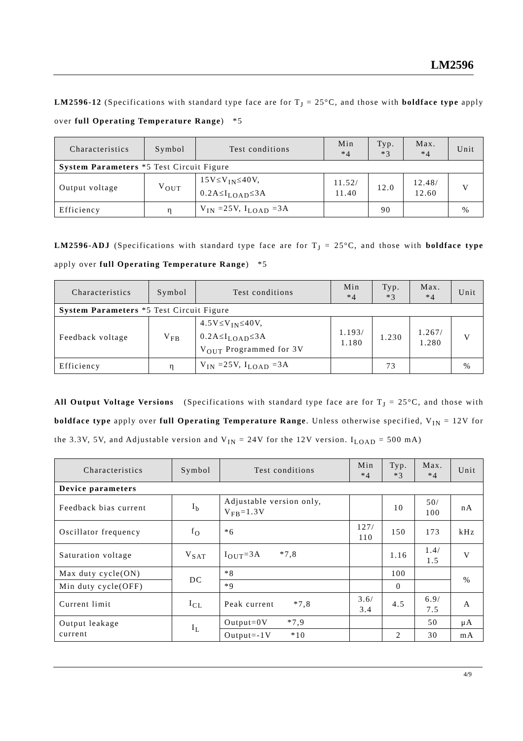LM2596
LM2596-12 (Specifications with standard type face are for T<sub>J</sub> = 25°C, and those with boldface type apply over full Operating Temperature Range) *5
| Characteristics | Symbol | Test conditions | Min *4 | Typ. *3 | Max. *4 | Unit |
| --- | --- | --- | --- | --- | --- | --- |
| System Parameters *5 Test Circuit Figure | | | | | | |
| Output voltage | V<sub>OUT</sub> | 15V≤V<sub>IN</sub>≤40V, 0.2A≤I<sub>LOAD</sub>≤3A | 11.52/ 11.40 | 12.0 | 12.48/ 12.60 | V |
| Efficiency | η | V<sub>IN</sub> =25V, I<sub>LOAD</sub> =3A | | 90 | | % |
LM2596-ADJ (Specifications with standard type face are for T<sub>J</sub> = 25°C, and those with boldface type apply over full Operating Temperature Range) *5
| Characteristics | Symbol | Test conditions | Min *4 | Typ. *3 | Max. *4 | Unit |
| --- | --- | --- | --- | --- | --- | --- |
| System Parameters *5 Test Circuit Figure | | | | | | |
| Feedback voltage | V<sub>FB</sub> | 4.5V≤V<sub>IN</sub>≤40V, 0.2A≤I<sub>LOAD</sub>≤3A V<sub>OUT</sub> Programmed for 3V | 1.193/ 1.180 | 1.230 | 1.267/ 1.280 | V |
| Efficiency | η | V<sub>IN</sub> =25V, I<sub>LOAD</sub> =3A | | 73 | | % |
All Output Voltage Versions (Specifications with standard type face are for T<sub>J</sub> = 25°C, and those with boldface type apply over full Operating Temperature Range. Unless otherwise specified, V<sub>IN</sub> = 12V for the 3.3V, 5V, and Adjustable version and V<sub>IN</sub> = 24V for the 12V version. I<sub>LOAD</sub> = 500 mA)
| Characteristics | Symbol | Test conditions | Min *4 | Typ. *3 | Max. *4 | Unit |
| --- | --- | --- | --- | --- | --- | --- |
| Device parameters | | | | | | |
| Feedback bias current | I<sub>b</sub> | Adjustable version only, V<sub>FB</sub>=1.3V | | 10 | 50/ 100 | nA |
| Oscillator frequency | f<sub>O</sub> | *6 | 127/ 110 | 150 | 173 | kHz |
| Saturation voltage | V<sub>SAT</sub> | I<sub>OUT</sub>=3A *7,8 | | 1.16 | 1.4/ 1.5 | V |
| Max duty cycle(ON) | DC | *8 | | 100 | | % |
| Min duty cycle(OFF) | | *9 | | 0 | | |
| Current limit | I<sub>CL</sub> | Peak current *7,8 | 3.6/ 3.4 | 4.5 | 6.9/ 7.5 | A |
| Output leakage current | I<sub>L</sub> | Output=0V *7,9 | | | 50 | μA |
| | | Output=-1V *10 | | 2 | 30 | mA |
4/9